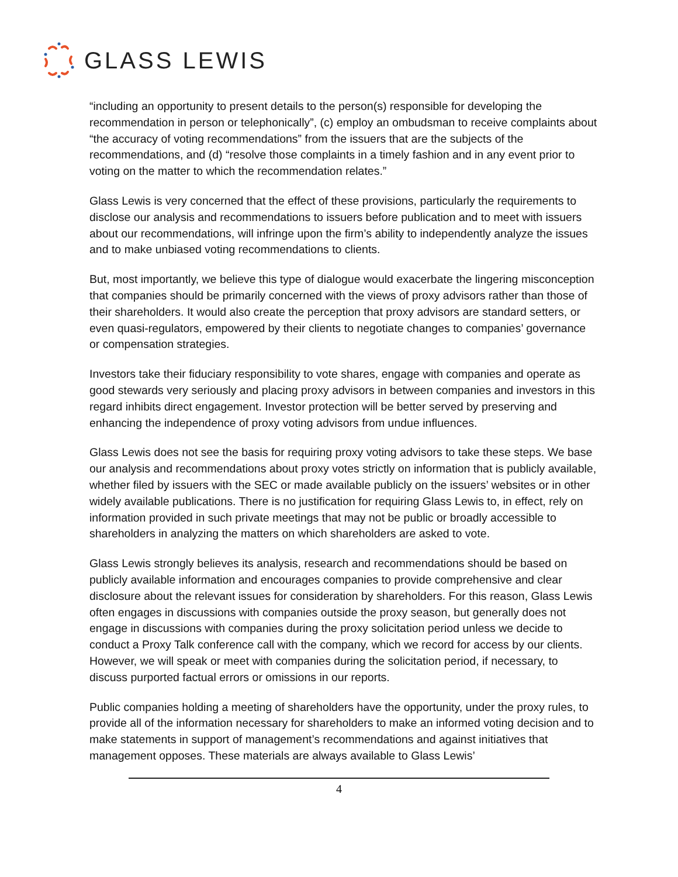GLASS LEWIS
“including an opportunity to present details to the person(s) responsible for developing the recommendation in person or telephonically”, (c) employ an ombudsman to receive complaints about “the accuracy of voting recommendations” from the issuers that are the subjects of the recommendations, and (d) “resolve those complaints in a timely fashion and in any event prior to voting on the matter to which the recommendation relates.”
Glass Lewis is very concerned that the effect of these provisions, particularly the requirements to disclose our analysis and recommendations to issuers before publication and to meet with issuers about our recommendations, will infringe upon the firm’s ability to independently analyze the issues and to make unbiased voting recommendations to clients.
But, most importantly, we believe this type of dialogue would exacerbate the lingering misconception that companies should be primarily concerned with the views of proxy advisors rather than those of their shareholders. It would also create the perception that proxy advisors are standard setters, or even quasi-regulators, empowered by their clients to negotiate changes to companies’ governance or compensation strategies.
Investors take their fiduciary responsibility to vote shares, engage with companies and operate as good stewards very seriously and placing proxy advisors in between companies and investors in this regard inhibits direct engagement. Investor protection will be better served by preserving and enhancing the independence of proxy voting advisors from undue influences.
Glass Lewis does not see the basis for requiring proxy voting advisors to take these steps. We base our analysis and recommendations about proxy votes strictly on information that is publicly available, whether filed by issuers with the SEC or made available publicly on the issuers’ websites or in other widely available publications. There is no justification for requiring Glass Lewis to, in effect, rely on information provided in such private meetings that may not be public or broadly accessible to shareholders in analyzing the matters on which shareholders are asked to vote.
Glass Lewis strongly believes its analysis, research and recommendations should be based on publicly available information and encourages companies to provide comprehensive and clear disclosure about the relevant issues for consideration by shareholders. For this reason, Glass Lewis often engages in discussions with companies outside the proxy season, but generally does not engage in discussions with companies during the proxy solicitation period unless we decide to conduct a Proxy Talk conference call with the company, which we record for access by our clients. However, we will speak or meet with companies during the solicitation period, if necessary, to discuss purported factual errors or omissions in our reports.
Public companies holding a meeting of shareholders have the opportunity, under the proxy rules, to provide all of the information necessary for shareholders to make an informed voting decision and to make statements in support of management’s recommendations and against initiatives that management opposes. These materials are always available to Glass Lewis’
4